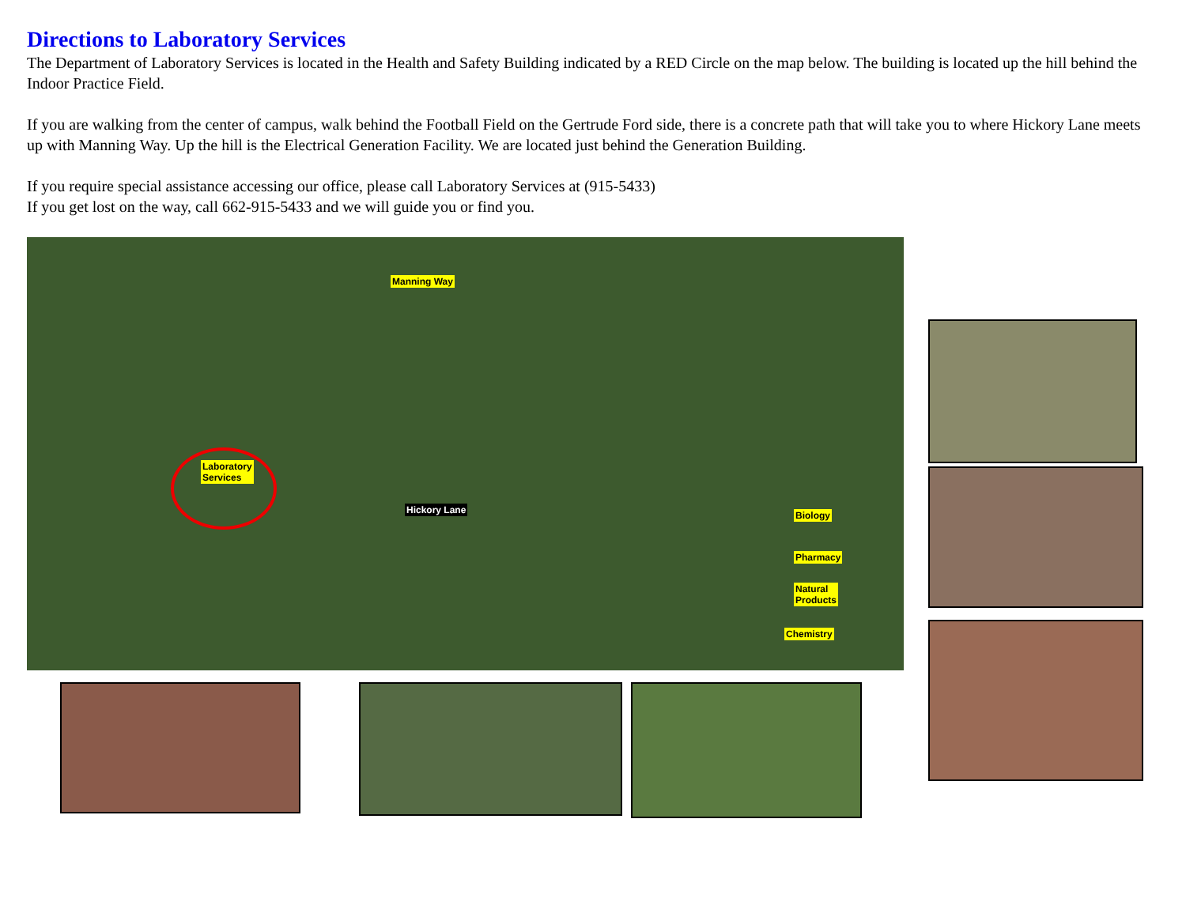Directions to Laboratory Services
The Department of Laboratory Services is located in the Health and Safety Building indicated by a RED Circle on the map below. The building is located up the hill behind the Indoor Practice Field.
If you are walking from the center of campus, walk behind the Football Field on the Gertrude Ford side, there is a concrete path that will take you to where Hickory Lane meets up with Manning Way. Up the hill is the Electrical Generation Facility. We are located just behind the Generation Building.
If you require special assistance accessing our office, please call Laboratory Services at (915-5433)
If you get lost on the way, call 662-915-5433 and we will guide you or find you.
Manning Way
Laboratory
Services
Hickory Lane Biology
Pharmacy
Natural
Products
Chemistry